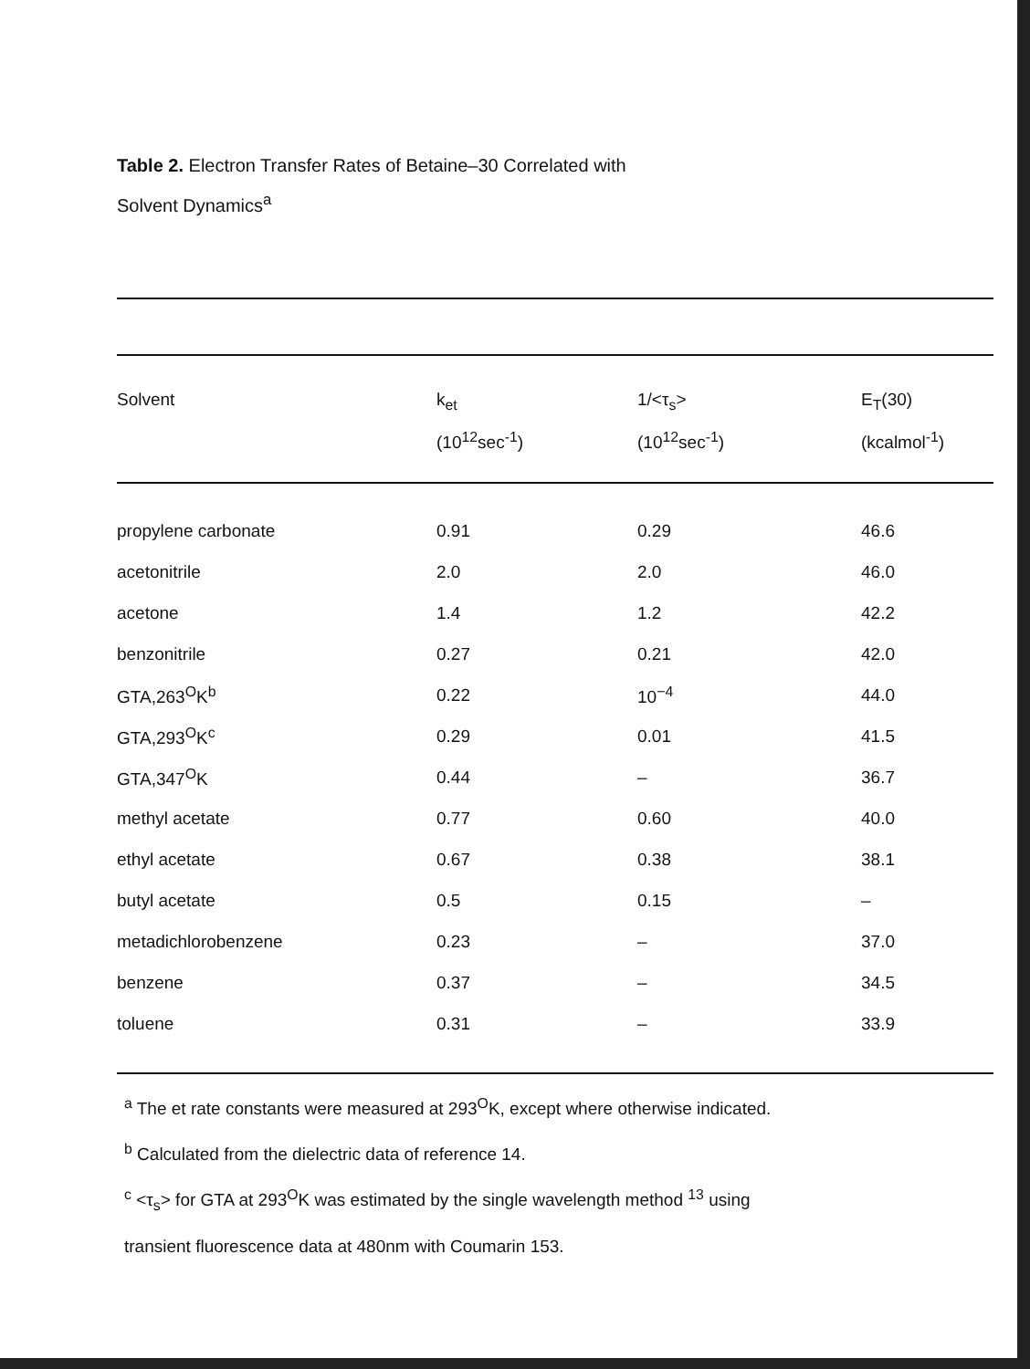Table 2. Electron Transfer Rates of Betaine–30 Correlated with
Solvent Dynamics<sup>a</sup>
| Solvent | k<sub>et</sub> (10<sup>12</sup>sec<sup>-1</sup>) | 1/<τ<sub>s</sub>> (10<sup>12</sup>sec<sup>-1</sup>) | E<sub>T</sub>(30) (kcalmol<sup>-1</sup>) |
| --- | --- | --- | --- |
| propylene carbonate | 0.91 | 0.29 | 46.6 |
| acetonitrile | 2.0 | 2.0 | 46.0 |
| acetone | 1.4 | 1.2 | 42.2 |
| benzonitrile | 0.27 | 0.21 | 42.0 |
| GTA,263<sup>O</sup>K<sup>b</sup> | 0.22 | 10<sup>−4</sup> | 44.0 |
| GTA,293<sup>O</sup>K<sup>c</sup> | 0.29 | 0.01 | 41.5 |
| GTA,347<sup>O</sup>K | 0.44 | – | 36.7 |
| methyl acetate | 0.77 | 0.60 | 40.0 |
| ethyl acetate | 0.67 | 0.38 | 38.1 |
| butyl acetate | 0.5 | 0.15 | – |
| metadichlorobenzene | 0.23 | – | 37.0 |
| benzene | 0.37 | – | 34.5 |
| toluene | 0.31 | – | 33.9 |
<sup>a</sup> The et rate constants were measured at 293<sup>O</sup>K, except where otherwise indicated.
<sup>b</sup> Calculated from the dielectric data of reference 14.
<sup>c</sup> <τ<sub>s</sub>> for GTA at 293<sup>O</sup>K was estimated by the single wavelength method <sup>13</sup> using
transient fluorescence data at 480nm with Coumarin 153.